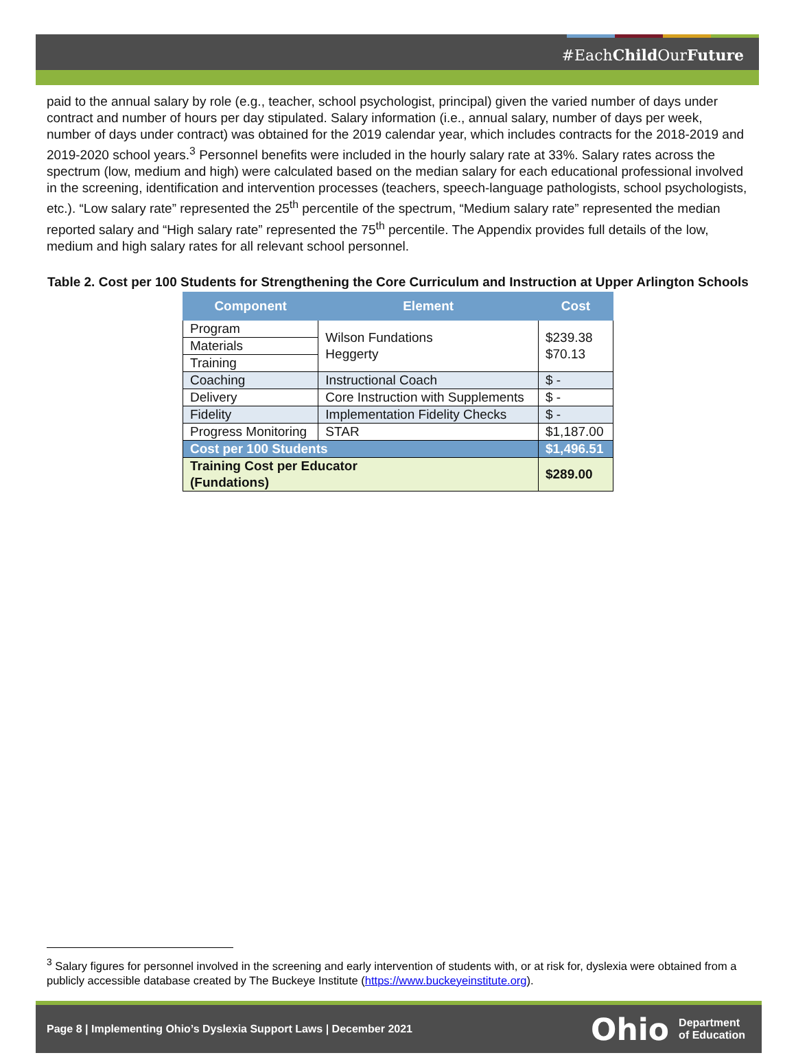#EachChild OurFuture
paid to the annual salary by role (e.g., teacher, school psychologist, principal) given the varied number of days under contract and number of hours per day stipulated. Salary information (i.e., annual salary, number of days per week, number of days under contract) was obtained for the 2019 calendar year, which includes contracts for the 2018-2019 and 2019-2020 school years.<sup>3</sup> Personnel benefits were included in the hourly salary rate at 33%. Salary rates across the spectrum (low, medium and high) were calculated based on the median salary for each educational professional involved in the screening, identification and intervention processes (teachers, speech-language pathologists, school psychologists, etc.). “Low salary rate” represented the 25<sup>th</sup> percentile of the spectrum, “Medium salary rate” represented the median reported salary and “High salary rate” represented the 75<sup>th</sup> percentile. The Appendix provides full details of the low, medium and high salary rates for all relevant school personnel.
Table 2. Cost per 100 Students for Strengthening the Core Curriculum and Instruction at Upper Arlington Schools
| Component | Element | Cost |
| --- | --- | --- |
| Program | Wilson Fundations Heggerty | $239.38 $70.13 |
| Materials | | |
| Training | | |
| Coaching | Instructional Coach | $ - |
| Delivery | Core Instruction with Supplements | $ - |
| Fidelity | Implementation Fidelity Checks | $ - |
| Progress Monitoring | STAR | $1,187.00 |
| Cost per 100 Students | | $1,496.51 |
| Training Cost per Educator (Fundations) | | $289.00 |
<sup>3</sup> Salary figures for personnel involved in the screening and early intervention of students with, or at risk for, dyslexia were obtained from a publicly accessible database created by The Buckeye Institute (https://www.buckeyeinstitute.org).
Page 8 | Implementing Ohio’s Dyslexia Support Laws | December 2021 Ohio Department
of Education